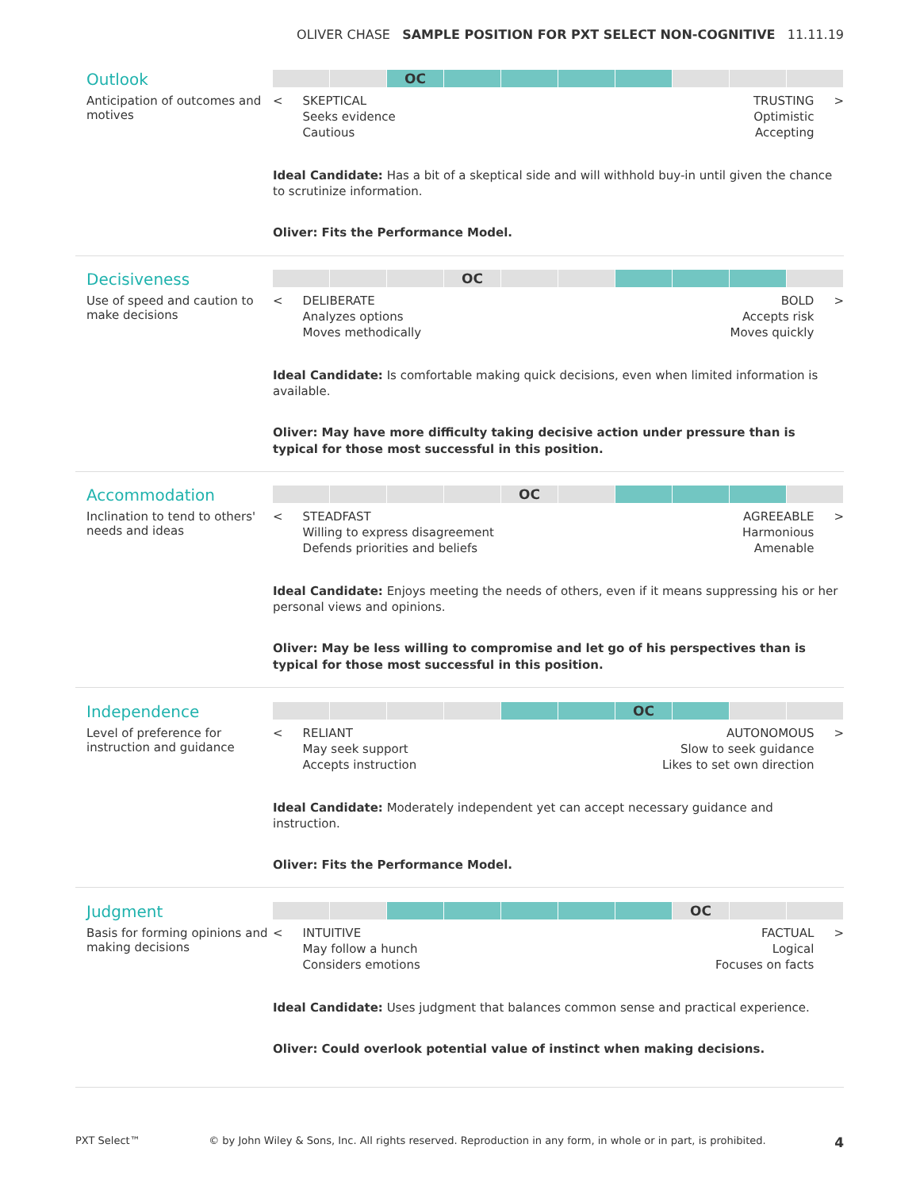OLIVER CHASE SAMPLE POSITION FOR PXT SELECT NON-COGNITIVE 11.11.19
Outlook
Anticipation of outcomes and motives
OC
< SKEPTICAL
Seeks evidence
Cautious
TRUSTING
Optimistic
Accepting >
Ideal Candidate: Has a bit of a skeptical side and will withhold buy-in until given the chance to scrutinize information.
Oliver: Fits the Performance Model.
Decisiveness
Use of speed and caution to make decisions
OC
< DELIBERATE
Analyzes options
Moves methodically
BOLD
Accepts risk
Moves quickly >
Ideal Candidate: Is comfortable making quick decisions, even when limited information is available.
Oliver: May have more difficulty taking decisive action under pressure than is typical for those most successful in this position.
Accommodation
Inclination to tend to others' needs and ideas
OC
< STEADFAST
Willing to express disagreement
Defends priorities and beliefs
AGREEABLE
Harmonious
Amenable >
Ideal Candidate: Enjoys meeting the needs of others, even if it means suppressing his or her personal views and opinions.
Oliver: May be less willing to compromise and let go of his perspectives than is typical for those most successful in this position.
Independence
Level of preference for instruction and guidance
OC
< RELIANT
May seek support
Accepts instruction
AUTONOMOUS
Slow to seek guidance
Likes to set own direction >
Ideal Candidate: Moderately independent yet can accept necessary guidance and instruction.
Oliver: Fits the Performance Model.
Judgment
Basis for forming opinions and making decisions
OC
< INTUITIVE
May follow a hunch
Considers emotions
FACTUAL
Logical
Focuses on facts >
Ideal Candidate: Uses judgment that balances common sense and practical experience.
Oliver: Could overlook potential value of instinct when making decisions.
PXT Select™ © by John Wiley & Sons, Inc. All rights reserved. Reproduction in any form, in whole or in part, is prohibited. 4